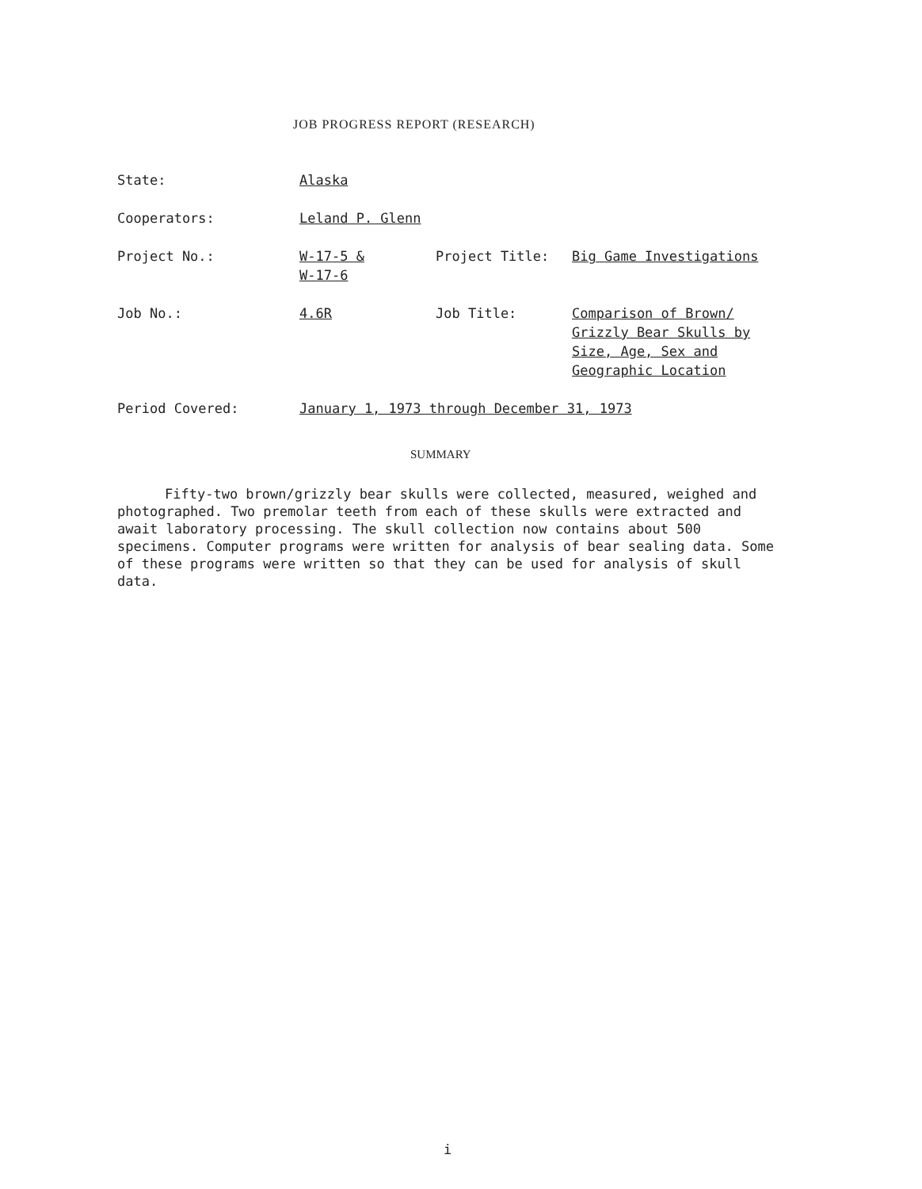JOB PROGRESS REPORT (RESEARCH)
| State: | Alaska | | |
| Cooperators: | Leland P. Glenn | | |
| Project No.: | W-17-5 & W-17-6 | Project Title: | Big Game Investigations |
| Job No.: | 4.6R | Job Title: | Comparison of Brown/ Grizzly Bear Skulls by Size, Age, Sex and Geographic Location |
| Period Covered: | January 1, 1973 through December 31, 1973 | | |
SUMMARY
Fifty-two brown/grizzly bear skulls were collected, measured, weighed and photographed. Two premolar teeth from each of these skulls were extracted and await laboratory processing. The skull collection now contains about 500 specimens. Computer programs were written for analysis of bear sealing data. Some of these programs were written so that they can be used for analysis of skull data.
i